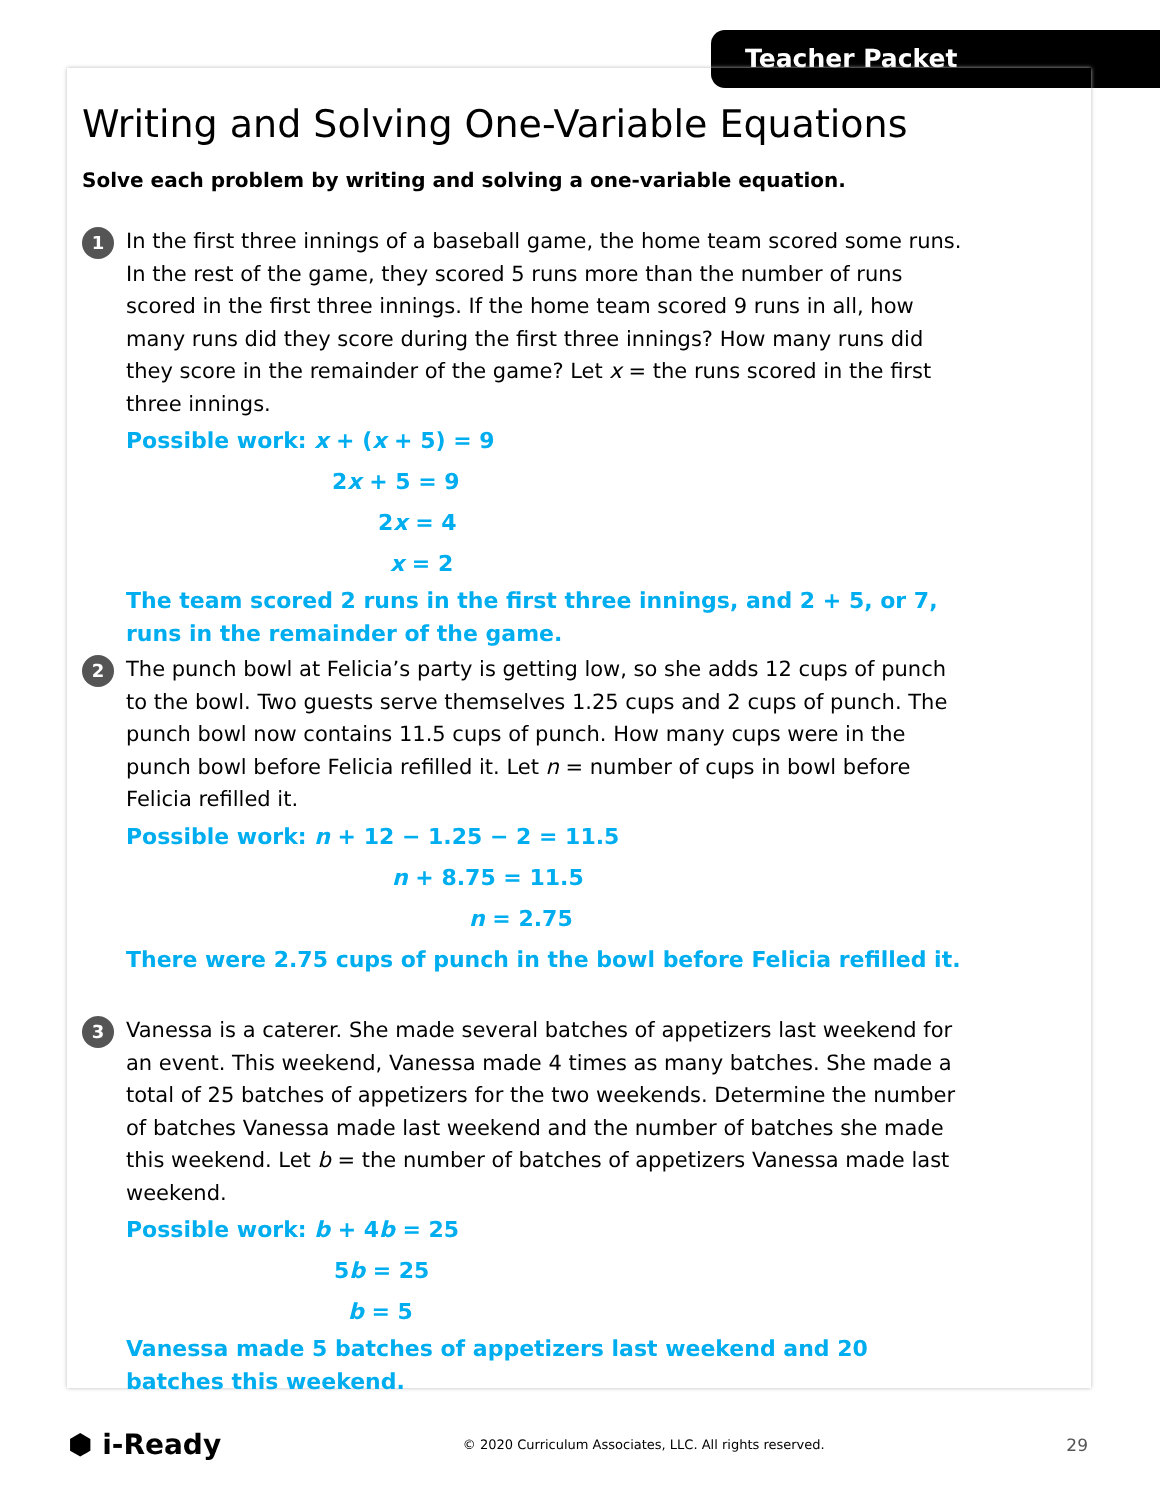Teacher Packet
Writing and Solving One-Variable Equations
Solve each problem by writing and solving a one-variable equation.
1
In the first three innings of a baseball game, the home team scored some runs. In the rest of the game, they scored 5 runs more than the number of runs scored in the first three innings. If the home team scored 9 runs in all, how many runs did they score during the first three innings? How many runs did they score in the remainder of the game? Let x = the runs scored in the first three innings.
Possible work: x + (x + 5) = 9
2x + 5 = 9
2x = 4
x = 2
The team scored 2 runs in the first three innings, and 2 + 5, or 7, runs in the remainder of the game.
2
The punch bowl at Felicia’s party is getting low, so she adds 12 cups of punch to the bowl. Two guests serve themselves 1.25 cups and 2 cups of punch. The punch bowl now contains 11.5 cups of punch. How many cups were in the punch bowl before Felicia refilled it. Let n = number of cups in bowl before Felicia refilled it.
Possible work: n + 12 − 1.25 − 2 = 11.5
n + 8.75 = 11.5
n = 2.75
There were 2.75 cups of punch in the bowl before Felicia refilled it.
3
Vanessa is a caterer. She made several batches of appetizers last weekend for an event. This weekend, Vanessa made 4 times as many batches. She made a total of 25 batches of appetizers for the two weekends. Determine the number of batches Vanessa made last weekend and the number of batches she made this weekend. Let b = the number of batches of appetizers Vanessa made last weekend.
Possible work: b + 4b = 25
5b = 25
b = 5
Vanessa made 5 batches of appetizers last weekend and 20 batches this weekend.
⬢ i-Ready © 2020 Curriculum Associates, LLC. All rights reserved. 29